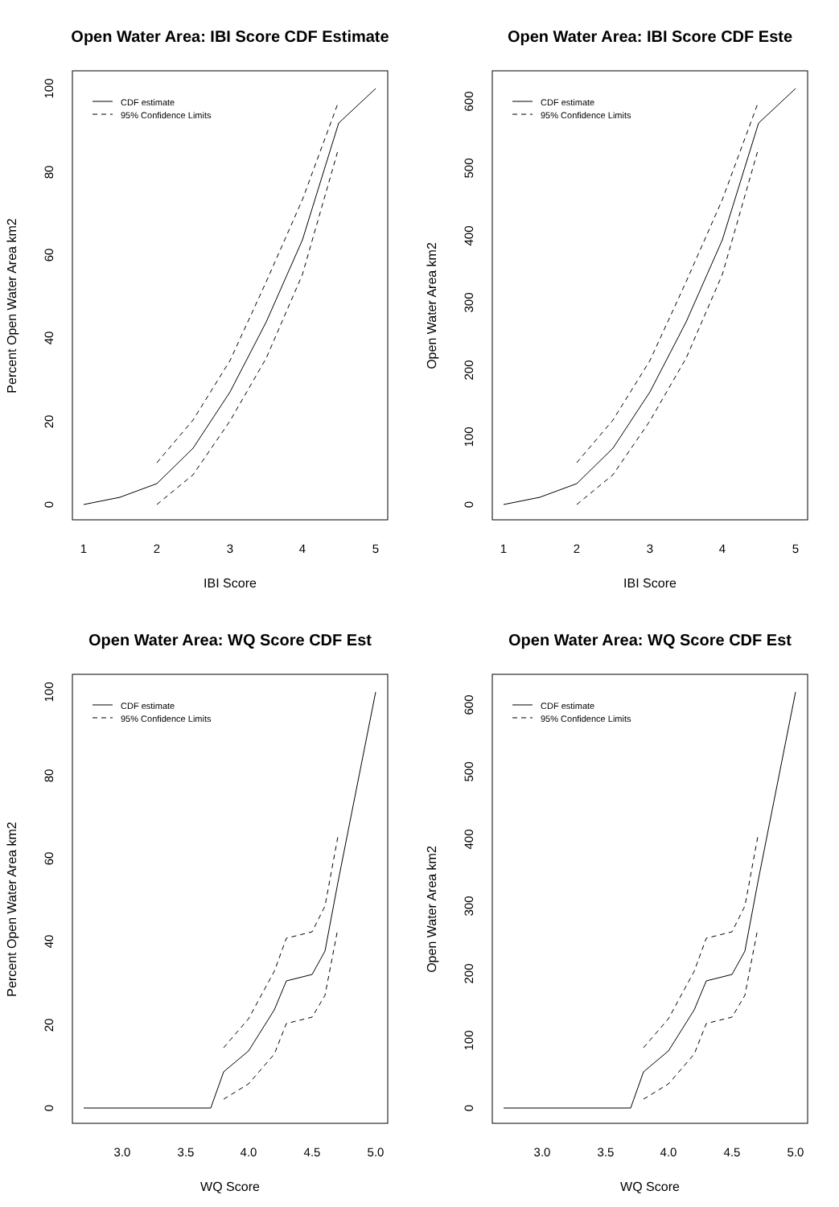Open Water Area: IBI Score CDF Estimate
Percent Open Water Area km2
1
2
3
4
5
0
20
40
60
80
100
IBI Score
CDF estimate
95% Confidence Limits
Open Water Area: IBI Score CDF Este
Open Water Area km2
1
2
3
4
5
0
100
200
300
400
500
600
IBI Score
CDF estimate
95% Confidence Limits
Open Water Area: WQ Score CDF Est
Percent Open Water Area km2
3.0
3.5
4.0
4.5
5.0
0
20
40
60
80
100
WQ Score
CDF estimate
95% Confidence Limits
Open Water Area: WQ Score CDF Est
Open Water Area km2
3.0
3.5
4.0
4.5
5.0
0
100
200
300
400
500
600
WQ Score
CDF estimate
95% Confidence Limits